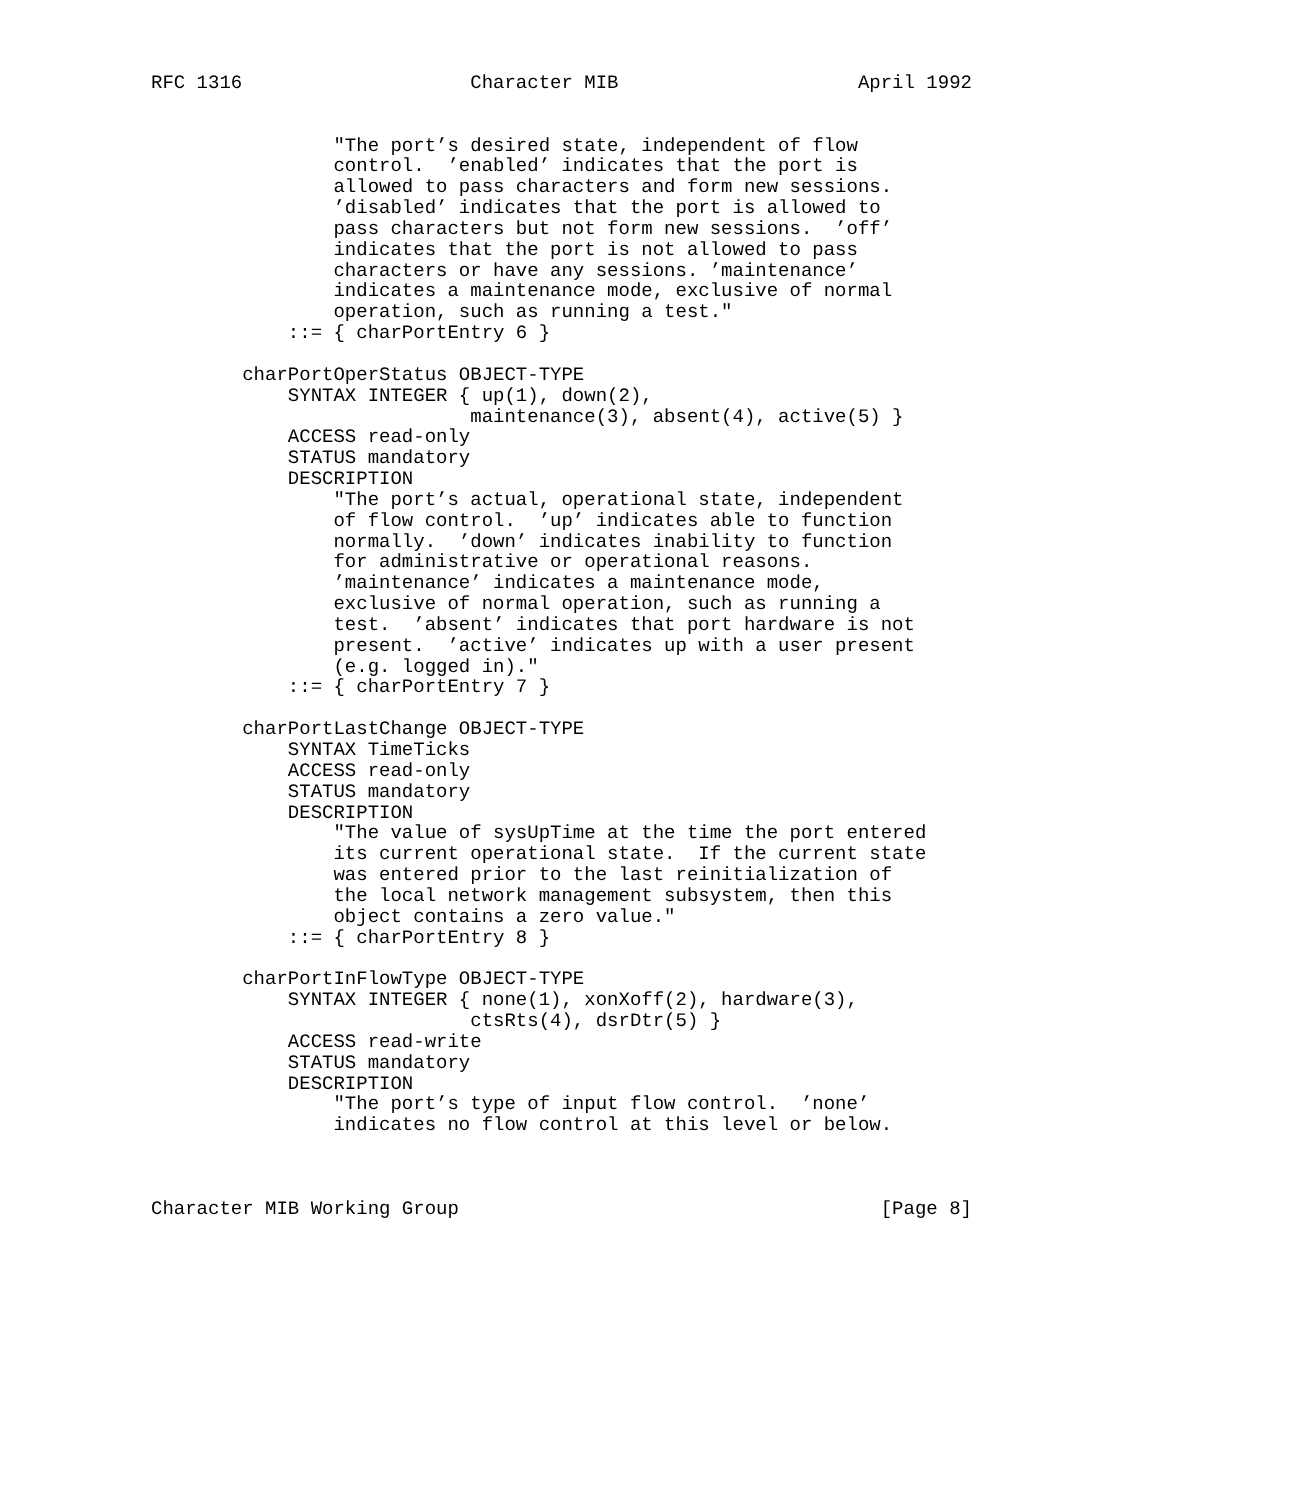RFC 1316                    Character MIB                     April 1992


                "The port’s desired state, independent of flow
                control.  ’enabled’ indicates that the port is
                allowed to pass characters and form new sessions.
                ’disabled’ indicates that the port is allowed to
                pass characters but not form new sessions.  ’off’
                indicates that the port is not allowed to pass
                characters or have any sessions. ’maintenance’
                indicates a maintenance mode, exclusive of normal
                operation, such as running a test."
            ::= { charPortEntry 6 }

        charPortOperStatus OBJECT-TYPE
            SYNTAX INTEGER { up(1), down(2),
                            maintenance(3), absent(4), active(5) }
            ACCESS read-only
            STATUS mandatory
            DESCRIPTION
                "The port’s actual, operational state, independent
                of flow control.  ’up’ indicates able to function
                normally.  ’down’ indicates inability to function
                for administrative or operational reasons.
                ’maintenance’ indicates a maintenance mode,
                exclusive of normal operation, such as running a
                test.  ’absent’ indicates that port hardware is not
                present.  ’active’ indicates up with a user present
                (e.g. logged in)."
            ::= { charPortEntry 7 }

        charPortLastChange OBJECT-TYPE
            SYNTAX TimeTicks
            ACCESS read-only
            STATUS mandatory
            DESCRIPTION
                "The value of sysUpTime at the time the port entered
                its current operational state.  If the current state
                was entered prior to the last reinitialization of
                the local network management subsystem, then this
                object contains a zero value."
            ::= { charPortEntry 8 }

        charPortInFlowType OBJECT-TYPE
            SYNTAX INTEGER { none(1), xonXoff(2), hardware(3),
                            ctsRts(4), dsrDtr(5) }
            ACCESS read-write
            STATUS mandatory
            DESCRIPTION
                "The port’s type of input flow control.  ’none’
                indicates no flow control at this level or below.



Character MIB Working Group                                     [Page 8]